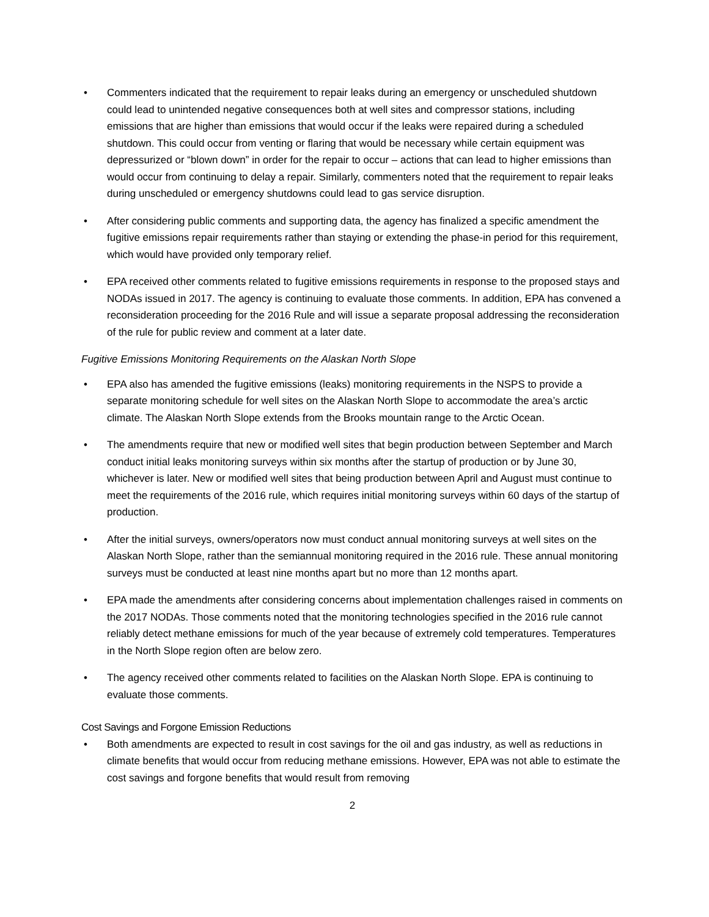• Commenters indicated that the requirement to repair leaks during an emergency or unscheduled shutdown could lead to unintended negative consequences both at well sites and compressor stations, including emissions that are higher than emissions that would occur if the leaks were repaired during a scheduled shutdown. This could occur from venting or flaring that would be necessary while certain equipment was depressurized or “blown down” in order for the repair to occur – actions that can lead to higher emissions than would occur from continuing to delay a repair. Similarly, commenters noted that the requirement to repair leaks during unscheduled or emergency shutdowns could lead to gas service disruption.
• After considering public comments and supporting data, the agency has finalized a specific amendment the fugitive emissions repair requirements rather than staying or extending the phase-in period for this requirement, which would have provided only temporary relief.
• EPA received other comments related to fugitive emissions requirements in response to the proposed stays and NODAs issued in 2017. The agency is continuing to evaluate those comments. In addition, EPA has convened a reconsideration proceeding for the 2016 Rule and will issue a separate proposal addressing the reconsideration of the rule for public review and comment at a later date.
Fugitive Emissions Monitoring Requirements on the Alaskan North Slope
• EPA also has amended the fugitive emissions (leaks) monitoring requirements in the NSPS to provide a separate monitoring schedule for well sites on the Alaskan North Slope to accommodate the area’s arctic climate. The Alaskan North Slope extends from the Brooks mountain range to the Arctic Ocean.
• The amendments require that new or modified well sites that begin production between September and March conduct initial leaks monitoring surveys within six months after the startup of production or by June 30, whichever is later. New or modified well sites that being production between April and August must continue to meet the requirements of the 2016 rule, which requires initial monitoring surveys within 60 days of the startup of production.
• After the initial surveys, owners/operators now must conduct annual monitoring surveys at well sites on the Alaskan North Slope, rather than the semiannual monitoring required in the 2016 rule. These annual monitoring surveys must be conducted at least nine months apart but no more than 12 months apart.
• EPA made the amendments after considering concerns about implementation challenges raised in comments on the 2017 NODAs. Those comments noted that the monitoring technologies specified in the 2016 rule cannot reliably detect methane emissions for much of the year because of extremely cold temperatures. Temperatures in the North Slope region often are below zero.
• The agency received other comments related to facilities on the Alaskan North Slope. EPA is continuing to evaluate those comments.
Cost Savings and Forgone Emission Reductions
• Both amendments are expected to result in cost savings for the oil and gas industry, as well as reductions in climate benefits that would occur from reducing methane emissions. However, EPA was not able to estimate the cost savings and forgone benefits that would result from removing
2